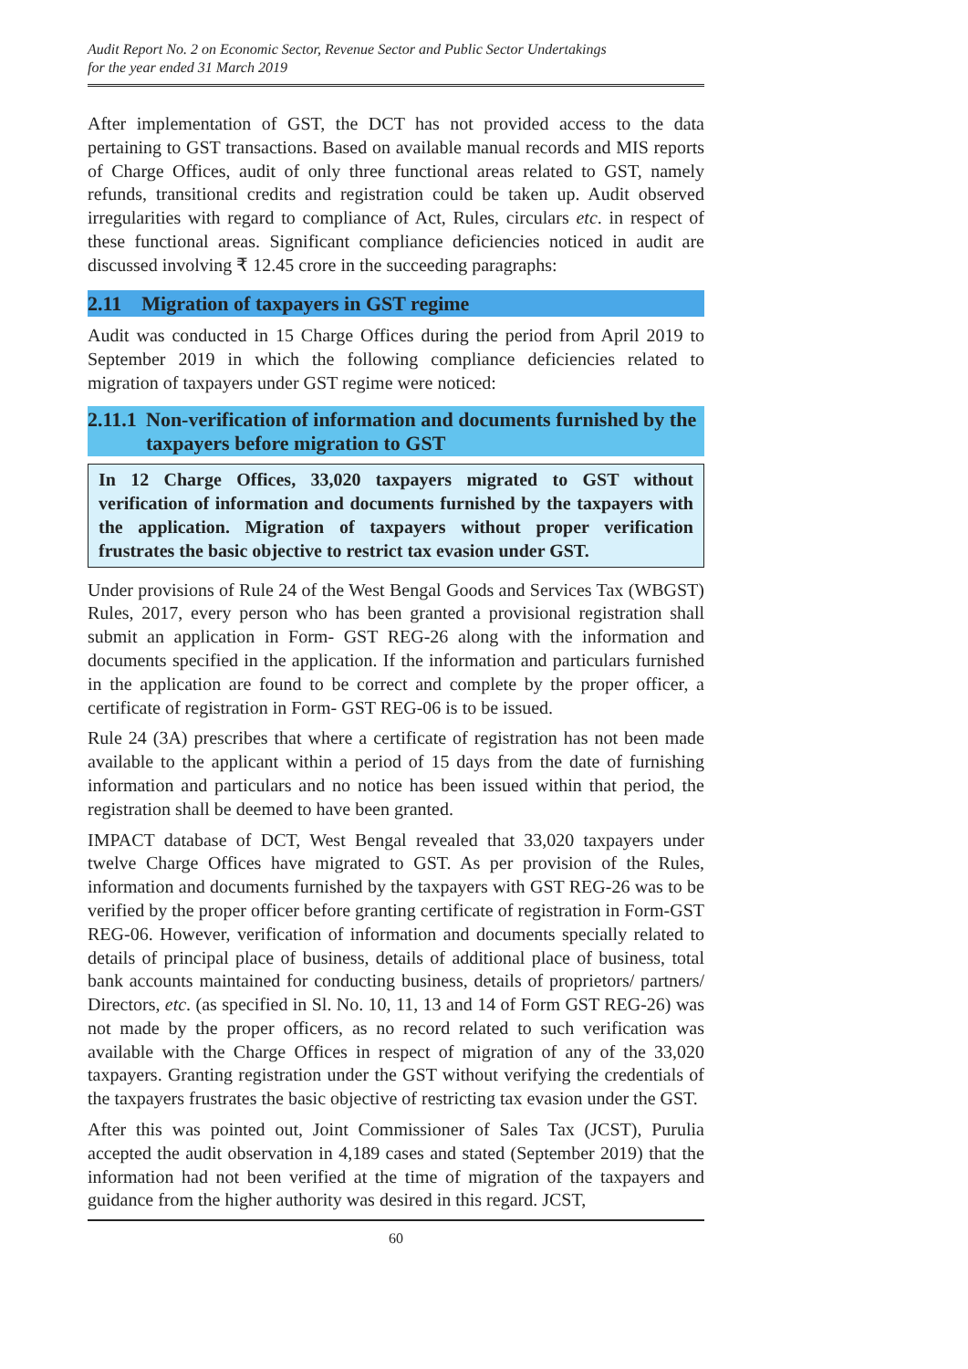Audit Report No. 2 on Economic Sector, Revenue Sector and Public Sector Undertakings
for the year ended 31 March 2019
After implementation of GST, the DCT has not provided access to the data pertaining to GST transactions. Based on available manual records and MIS reports of Charge Offices, audit of only three functional areas related to GST, namely refunds, transitional credits and registration could be taken up. Audit observed irregularities with regard to compliance of Act, Rules, circulars etc. in respect of these functional areas. Significant compliance deficiencies noticed in audit are discussed involving ₹ 12.45 crore in the succeeding paragraphs:
2.11 Migration of taxpayers in GST regime
Audit was conducted in 15 Charge Offices during the period from April 2019 to September 2019 in which the following compliance deficiencies related to migration of taxpayers under GST regime were noticed:
2.11.1 Non-verification of information and documents furnished by the taxpayers before migration to GST
In 12 Charge Offices, 33,020 taxpayers migrated to GST without verification of information and documents furnished by the taxpayers with the application. Migration of taxpayers without proper verification frustrates the basic objective to restrict tax evasion under GST.
Under provisions of Rule 24 of the West Bengal Goods and Services Tax (WBGST) Rules, 2017, every person who has been granted a provisional registration shall submit an application in Form- GST REG-26 along with the information and documents specified in the application. If the information and particulars furnished in the application are found to be correct and complete by the proper officer, a certificate of registration in Form- GST REG-06 is to be issued.
Rule 24 (3A) prescribes that where a certificate of registration has not been made available to the applicant within a period of 15 days from the date of furnishing information and particulars and no notice has been issued within that period, the registration shall be deemed to have been granted.
IMPACT database of DCT, West Bengal revealed that 33,020 taxpayers under twelve Charge Offices have migrated to GST. As per provision of the Rules, information and documents furnished by the taxpayers with GST REG-26 was to be verified by the proper officer before granting certificate of registration in Form-GST REG-06. However, verification of information and documents specially related to details of principal place of business, details of additional place of business, total bank accounts maintained for conducting business, details of proprietors/ partners/ Directors, etc. (as specified in Sl. No. 10, 11, 13 and 14 of Form GST REG-26) was not made by the proper officers, as no record related to such verification was available with the Charge Offices in respect of migration of any of the 33,020 taxpayers. Granting registration under the GST without verifying the credentials of the taxpayers frustrates the basic objective of restricting tax evasion under the GST.
After this was pointed out, Joint Commissioner of Sales Tax (JCST), Purulia accepted the audit observation in 4,189 cases and stated (September 2019) that the information had not been verified at the time of migration of the taxpayers and guidance from the higher authority was desired in this regard. JCST,
60